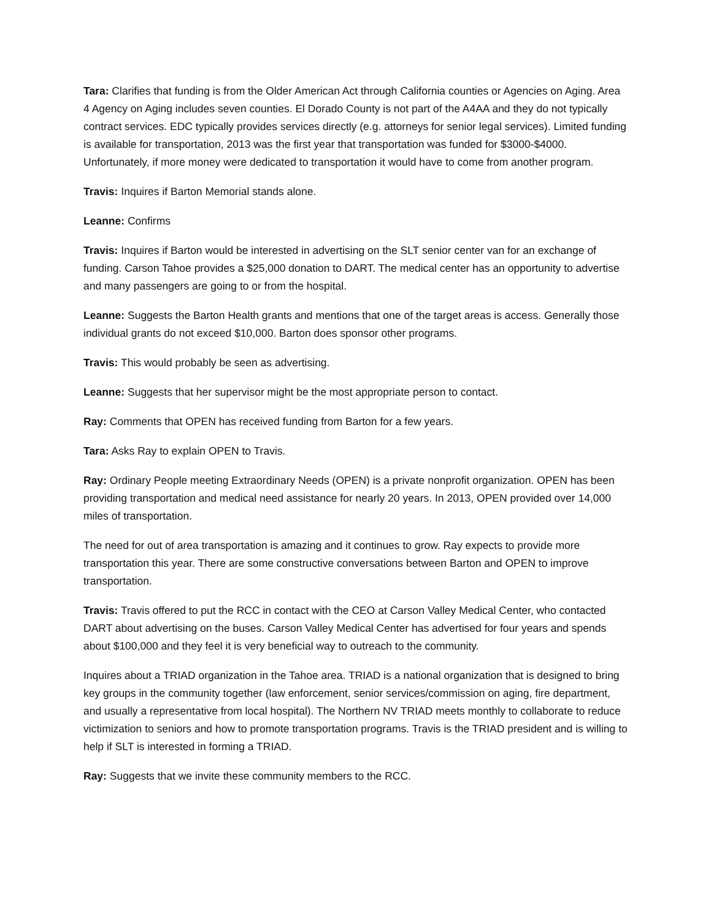Tara: Clarifies that funding is from the Older American Act through California counties or Agencies on Aging. Area 4 Agency on Aging includes seven counties. El Dorado County is not part of the A4AA and they do not typically contract services. EDC typically provides services directly (e.g. attorneys for senior legal services). Limited funding is available for transportation, 2013 was the first year that transportation was funded for $3000-$4000. Unfortunately, if more money were dedicated to transportation it would have to come from another program.
Travis: Inquires if Barton Memorial stands alone.
Leanne: Confirms
Travis: Inquires if Barton would be interested in advertising on the SLT senior center van for an exchange of funding. Carson Tahoe provides a $25,000 donation to DART. The medical center has an opportunity to advertise and many passengers are going to or from the hospital.
Leanne: Suggests the Barton Health grants and mentions that one of the target areas is access. Generally those individual grants do not exceed $10,000. Barton does sponsor other programs.
Travis: This would probably be seen as advertising.
Leanne: Suggests that her supervisor might be the most appropriate person to contact.
Ray: Comments that OPEN has received funding from Barton for a few years.
Tara: Asks Ray to explain OPEN to Travis.
Ray: Ordinary People meeting Extraordinary Needs (OPEN) is a private nonprofit organization. OPEN has been providing transportation and medical need assistance for nearly 20 years. In 2013, OPEN provided over 14,000 miles of transportation.
The need for out of area transportation is amazing and it continues to grow. Ray expects to provide more transportation this year. There are some constructive conversations between Barton and OPEN to improve transportation.
Travis: Travis offered to put the RCC in contact with the CEO at Carson Valley Medical Center, who contacted DART about advertising on the buses. Carson Valley Medical Center has advertised for four years and spends about $100,000 and they feel it is very beneficial way to outreach to the community.
Inquires about a TRIAD organization in the Tahoe area. TRIAD is a national organization that is designed to bring key groups in the community together (law enforcement, senior services/commission on aging, fire department, and usually a representative from local hospital). The Northern NV TRIAD meets monthly to collaborate to reduce victimization to seniors and how to promote transportation programs. Travis is the TRIAD president and is willing to help if SLT is interested in forming a TRIAD.
Ray: Suggests that we invite these community members to the RCC.